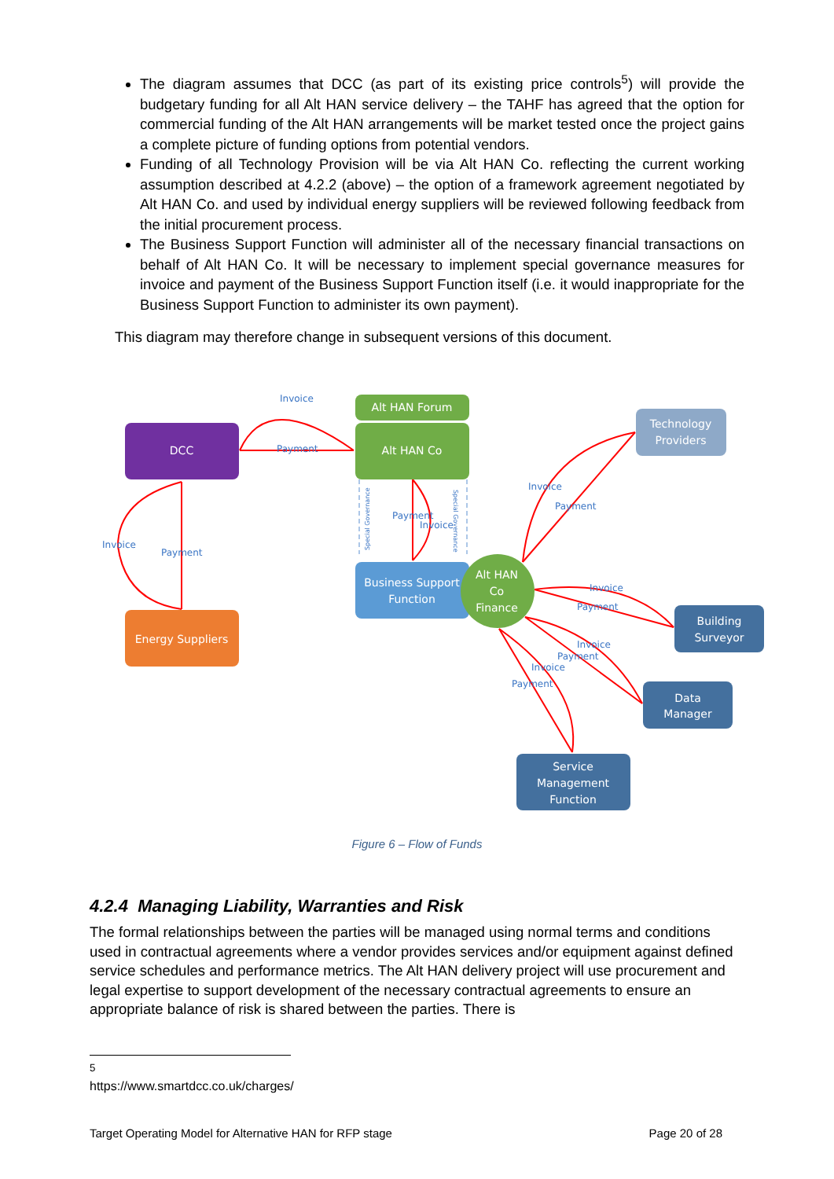The diagram assumes that DCC (as part of its existing price controls<sup>5</sup>) will provide the budgetary funding for all Alt HAN service delivery – the TAHF has agreed that the option for commercial funding of the Alt HAN arrangements will be market tested once the project gains a complete picture of funding options from potential vendors.
Funding of all Technology Provision will be via Alt HAN Co. reflecting the current working assumption described at 4.2.2 (above) – the option of a framework agreement negotiated by Alt HAN Co. and used by individual energy suppliers will be reviewed following feedback from the initial procurement process.
The Business Support Function will administer all of the necessary financial transactions on behalf of Alt HAN Co. It will be necessary to implement special governance measures for invoice and payment of the Business Support Function itself (i.e. it would inappropriate for the Business Support Function to administer its own payment).
This diagram may therefore change in subsequent versions of this document.
DCC
Alt HAN Forum
Alt HAN Co
Technology
Providers
Business Support
Function
Alt HAN
Co
Finance
Energy Suppliers
Building
Surveyor
Data
Manager
Service
Management
Function
Invoice
Payment
Invoice
Payment
Payment
Invoice
Invoice
Payment
Invoice
Payment
Invoice
Payment
Invoice
Payment
Special Governance
Special Governance
Figure 6 – Flow of Funds
4.2.4 Managing Liability, Warranties and Risk
The formal relationships between the parties will be managed using normal terms and conditions used in contractual agreements where a vendor provides services and/or equipment against defined service schedules and performance metrics. The Alt HAN delivery project will use procurement and legal expertise to support development of the necessary contractual agreements to ensure an appropriate balance of risk is shared between the parties. There is
<sup>5</sup> https://www.smartdcc.co.uk/charges/
Target Operating Model for Alternative HAN for RFP stage Page 20 of 28